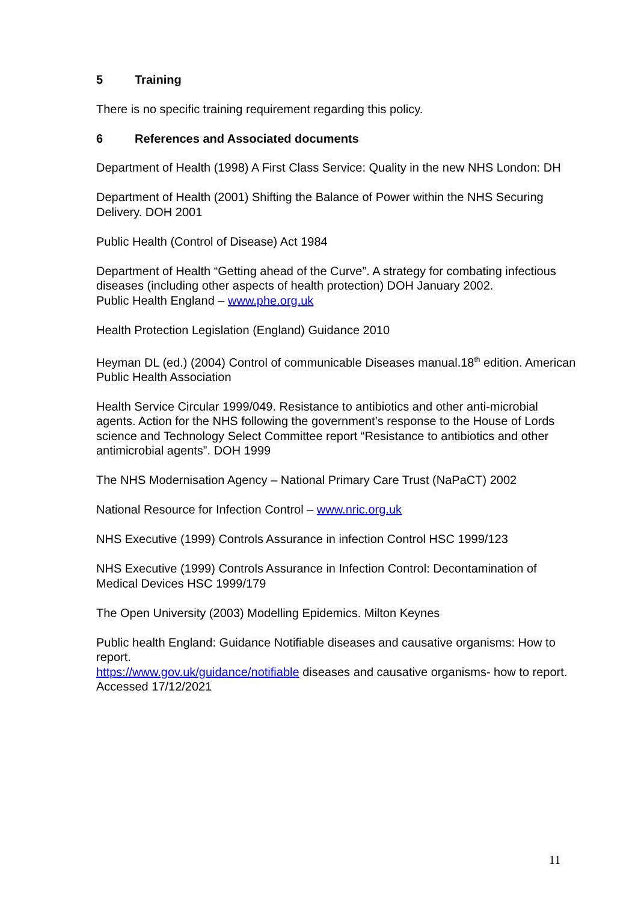5 Training
There is no specific training requirement regarding this policy.
6 References and Associated documents
Department of Health (1998) A First Class Service: Quality in the new NHS London: DH
Department of Health (2001) Shifting the Balance of Power within the NHS Securing Delivery. DOH 2001
Public Health (Control of Disease) Act 1984
Department of Health “Getting ahead of the Curve”. A strategy for combating infectious diseases (including other aspects of health protection) DOH January 2002.
Public Health England – www.phe.org.uk
Health Protection Legislation (England) Guidance 2010
Heyman DL (ed.) (2004) Control of communicable Diseases manual.18<sup>th</sup> edition. American Public Health Association
Health Service Circular 1999/049. Resistance to antibiotics and other anti-microbial agents. Action for the NHS following the government’s response to the House of Lords science and Technology Select Committee report “Resistance to antibiotics and other antimicrobial agents”. DOH 1999
The NHS Modernisation Agency – National Primary Care Trust (NaPaCT) 2002
National Resource for Infection Control – www.nric.org.uk
NHS Executive (1999) Controls Assurance in infection Control HSC 1999/123
NHS Executive (1999) Controls Assurance in Infection Control: Decontamination of Medical Devices HSC 1999/179
The Open University (2003) Modelling Epidemics. Milton Keynes
Public health England: Guidance Notifiable diseases and causative organisms: How to report.
https://www.gov.uk/guidance/notifiable diseases and causative organisms- how to report. Accessed 17/12/2021
11